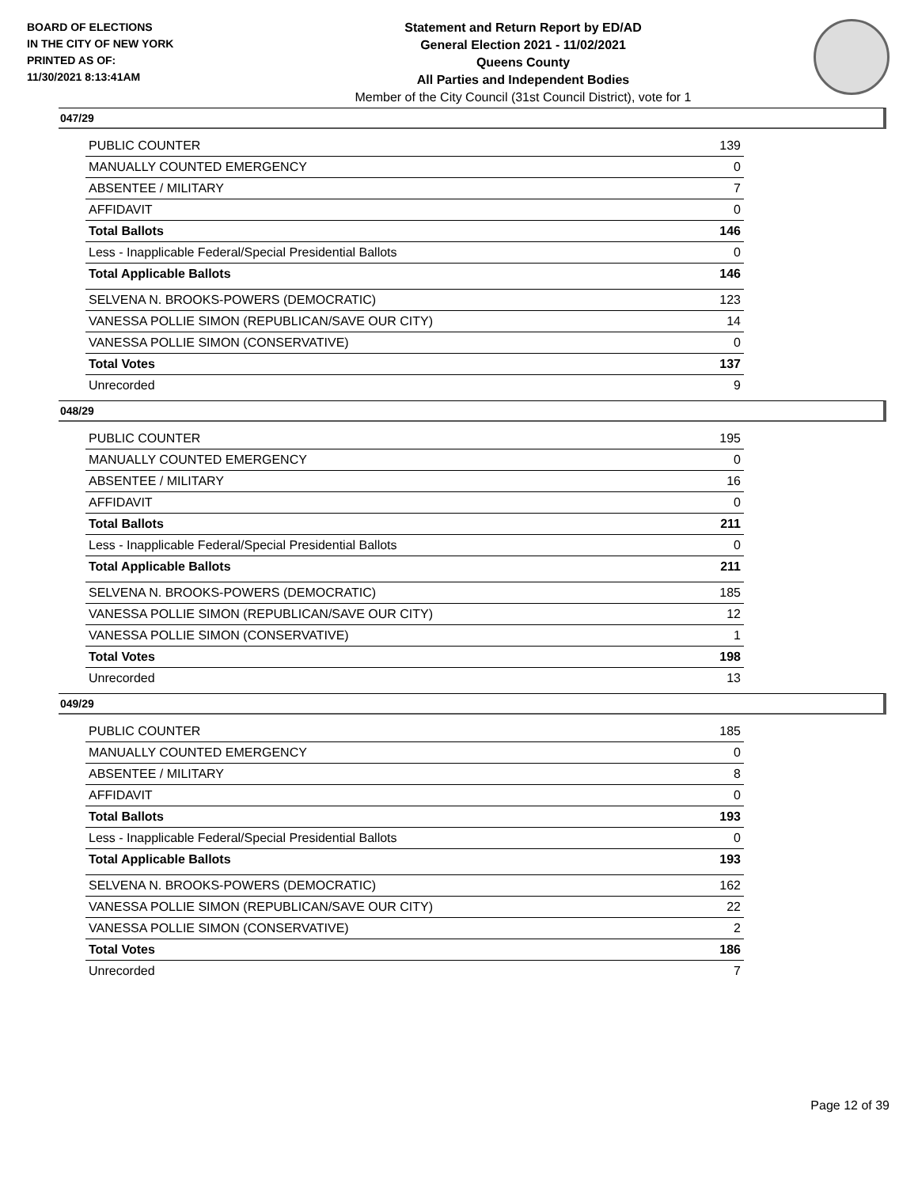BOARD OF ELECTIONS
IN THE CITY OF NEW YORK
PRINTED AS OF:
11/30/2021 8:13:41AM
Statement and Return Report by ED/AD
General Election 2021 - 11/02/2021
Queens County
All Parties and Independent Bodies
Member of the City Council (31st Council District), vote for 1
047/29
| PUBLIC COUNTER | 139 |
| MANUALLY COUNTED EMERGENCY | 0 |
| ABSENTEE / MILITARY | 7 |
| AFFIDAVIT | 0 |
| Total Ballots | 146 |
| Less - Inapplicable Federal/Special Presidential Ballots | 0 |
| Total Applicable Ballots | 146 |
| SELVENA N. BROOKS-POWERS (DEMOCRATIC) | 123 |
| VANESSA POLLIE SIMON (REPUBLICAN/SAVE OUR CITY) | 14 |
| VANESSA POLLIE SIMON (CONSERVATIVE) | 0 |
| Total Votes | 137 |
| Unrecorded | 9 |
048/29
| PUBLIC COUNTER | 195 |
| MANUALLY COUNTED EMERGENCY | 0 |
| ABSENTEE / MILITARY | 16 |
| AFFIDAVIT | 0 |
| Total Ballots | 211 |
| Less - Inapplicable Federal/Special Presidential Ballots | 0 |
| Total Applicable Ballots | 211 |
| SELVENA N. BROOKS-POWERS (DEMOCRATIC) | 185 |
| VANESSA POLLIE SIMON (REPUBLICAN/SAVE OUR CITY) | 12 |
| VANESSA POLLIE SIMON (CONSERVATIVE) | 1 |
| Total Votes | 198 |
| Unrecorded | 13 |
049/29
| PUBLIC COUNTER | 185 |
| MANUALLY COUNTED EMERGENCY | 0 |
| ABSENTEE / MILITARY | 8 |
| AFFIDAVIT | 0 |
| Total Ballots | 193 |
| Less - Inapplicable Federal/Special Presidential Ballots | 0 |
| Total Applicable Ballots | 193 |
| SELVENA N. BROOKS-POWERS (DEMOCRATIC) | 162 |
| VANESSA POLLIE SIMON (REPUBLICAN/SAVE OUR CITY) | 22 |
| VANESSA POLLIE SIMON (CONSERVATIVE) | 2 |
| Total Votes | 186 |
| Unrecorded | 7 |
Page 12 of 39